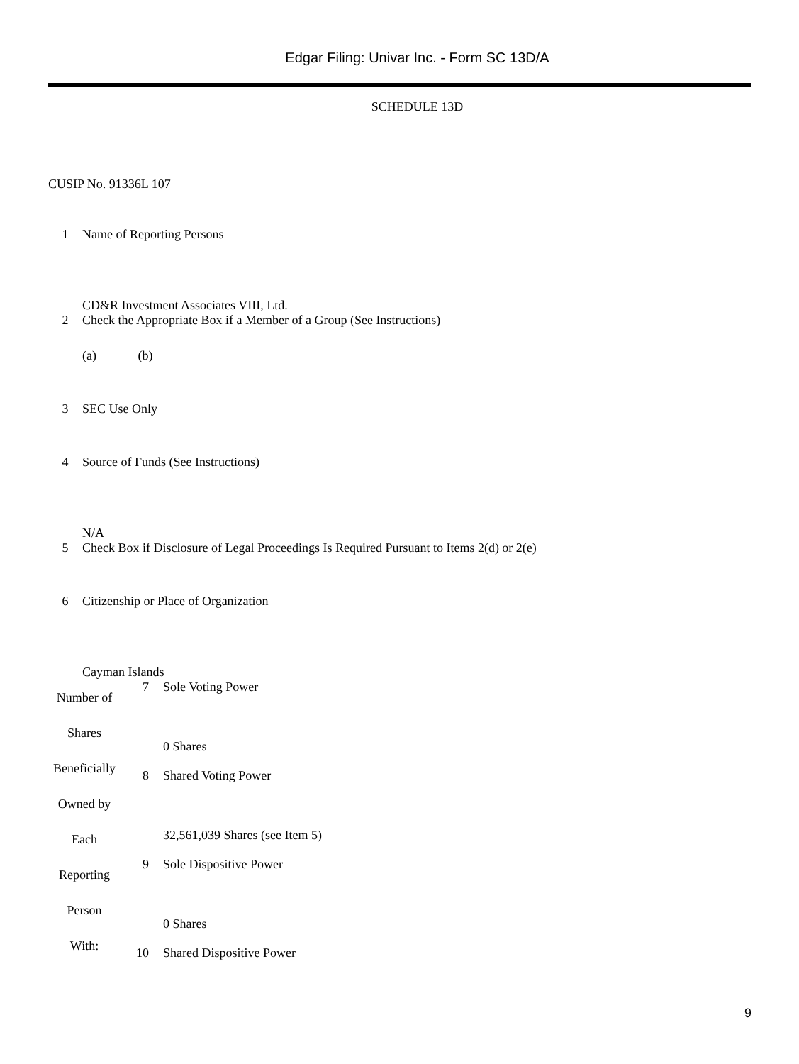Edgar Filing: Univar Inc. - Form SC 13D/A
SCHEDULE 13D
CUSIP No. 91336L 107
| 1 | Name of Reporting Persons |
| | CD&R Investment Associates VIII, Ltd. |
| 2 | Check the Appropriate Box if a Member of a Group (See Instructions) |
| | (a) (b) |
| 3 | SEC Use Only |
| 4 | Source of Funds (See Instructions) |
| | N/A |
| 5 | Check Box if Disclosure of Legal Proceedings Is Required Pursuant to Items 2(d) or 2(e) |
| 6 | Citizenship or Place of Organization |
| | Cayman Islands |
| Number of Shares Beneficially Owned by Each Reporting Person With: | 7 | Sole Voting Power 0 Shares |
| | 8 | Shared Voting Power 32,561,039 Shares (see Item 5) |
| | 9 | Sole Dispositive Power 0 Shares |
| | 10 | Shared Dispositive Power |
9